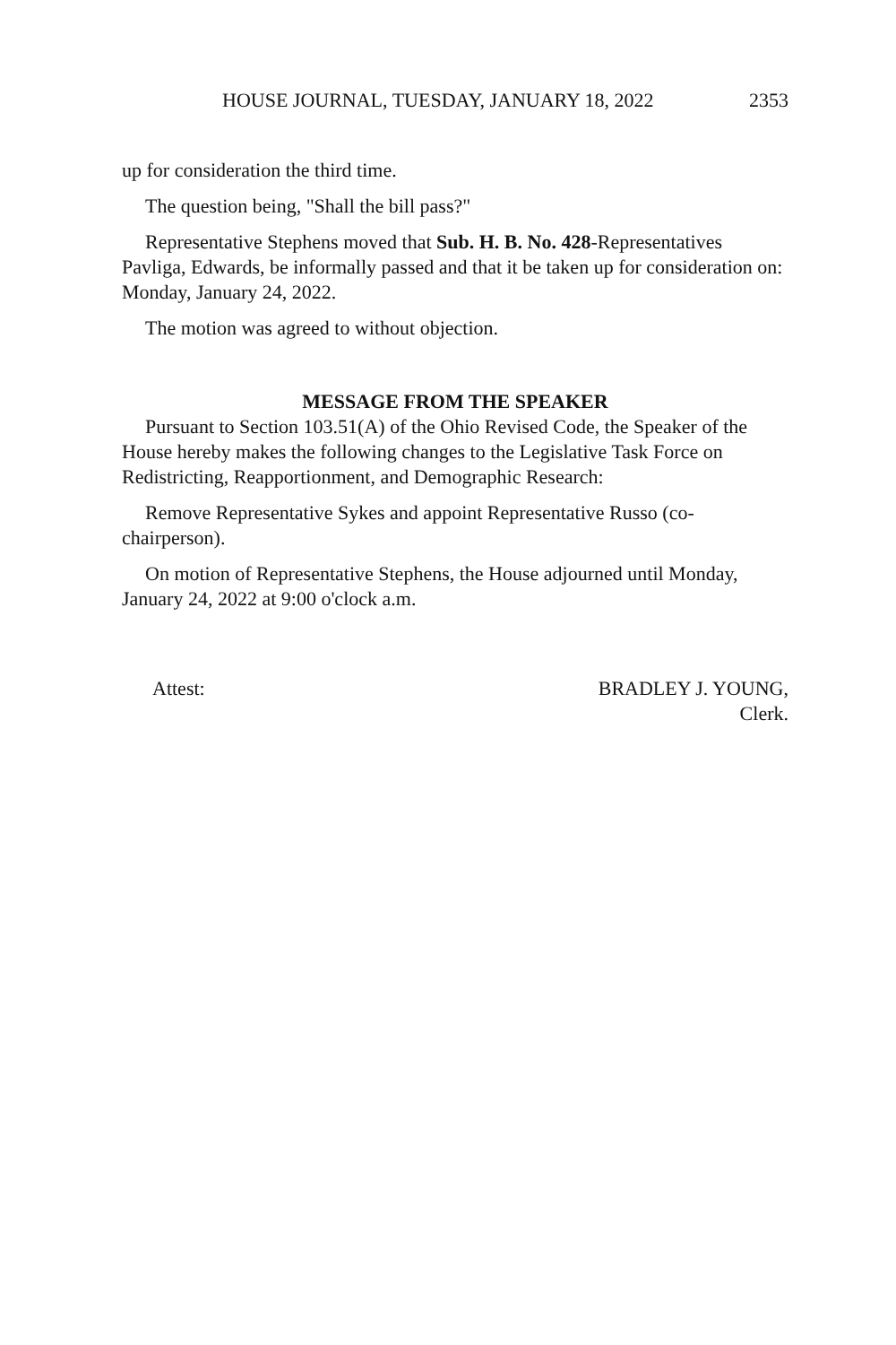HOUSE JOURNAL, TUESDAY, JANUARY 18, 2022 2353
up for consideration the third time.
The question being, "Shall the bill pass?"
Representative Stephens moved that Sub. H. B. No. 428-Representatives Pavliga, Edwards, be informally passed and that it be taken up for consideration on: Monday, January 24, 2022.
The motion was agreed to without objection.
MESSAGE FROM THE SPEAKER
Pursuant to Section 103.51(A) of the Ohio Revised Code, the Speaker of the House hereby makes the following changes to the Legislative Task Force on Redistricting, Reapportionment, and Demographic Research:
Remove Representative Sykes and appoint Representative Russo (co-chairperson).
On motion of Representative Stephens, the House adjourned until Monday, January 24, 2022 at 9:00 o'clock a.m.
Attest: BRADLEY J. YOUNG,
Clerk.